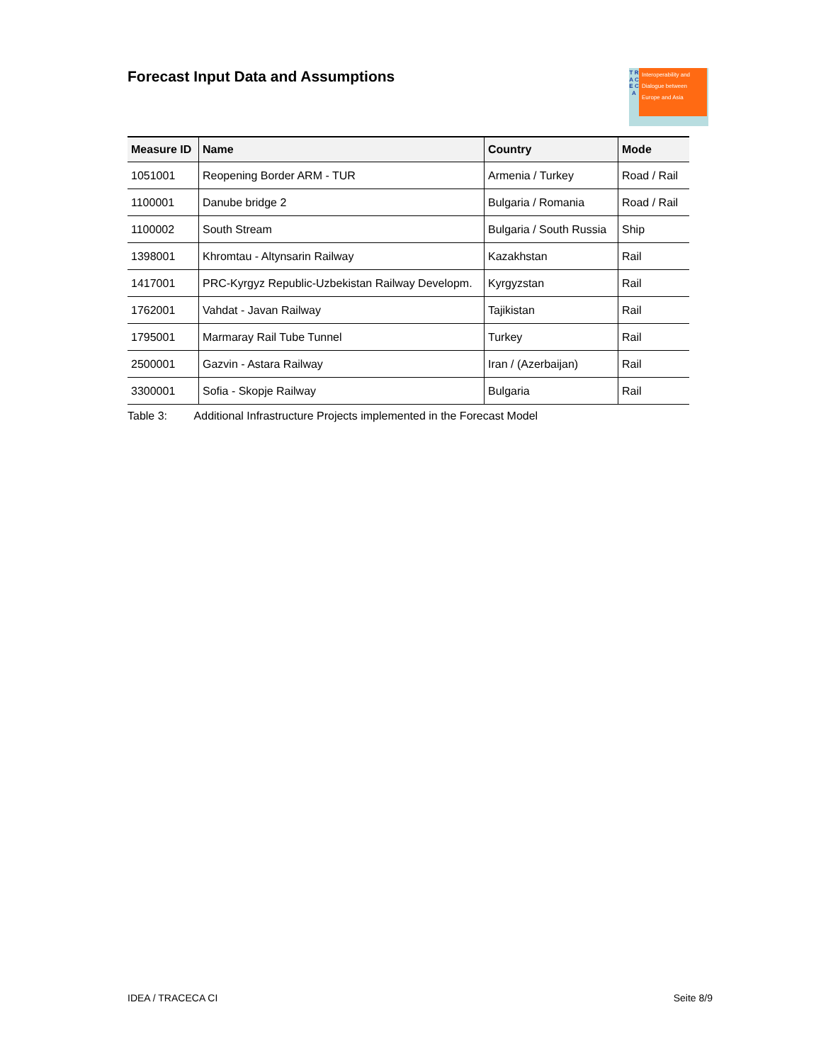Forecast Input Data and Assumptions
T R A C E C A
Interoperability and Dialogue between Europe and Asia
| Measure ID | Name | Country | Mode |
| --- | --- | --- | --- |
| 1051001 | Reopening Border ARM - TUR | Armenia / Turkey | Road / Rail |
| 1100001 | Danube bridge 2 | Bulgaria / Romania | Road / Rail |
| 1100002 | South Stream | Bulgaria / South Russia | Ship |
| 1398001 | Khromtau - Altynsarin Railway | Kazakhstan | Rail |
| 1417001 | PRC-Kyrgyz Republic-Uzbekistan Railway Developm. | Kyrgyzstan | Rail |
| 1762001 | Vahdat - Javan Railway | Tajikistan | Rail |
| 1795001 | Marmaray Rail Tube Tunnel | Turkey | Rail |
| 2500001 | Gazvin - Astara Railway | Iran / (Azerbaijan) | Rail |
| 3300001 | Sofia - Skopje Railway | Bulgaria | Rail |
Table 3: Additional Infrastructure Projects implemented in the Forecast Model
IDEA / TRACECA CI Seite 8/9